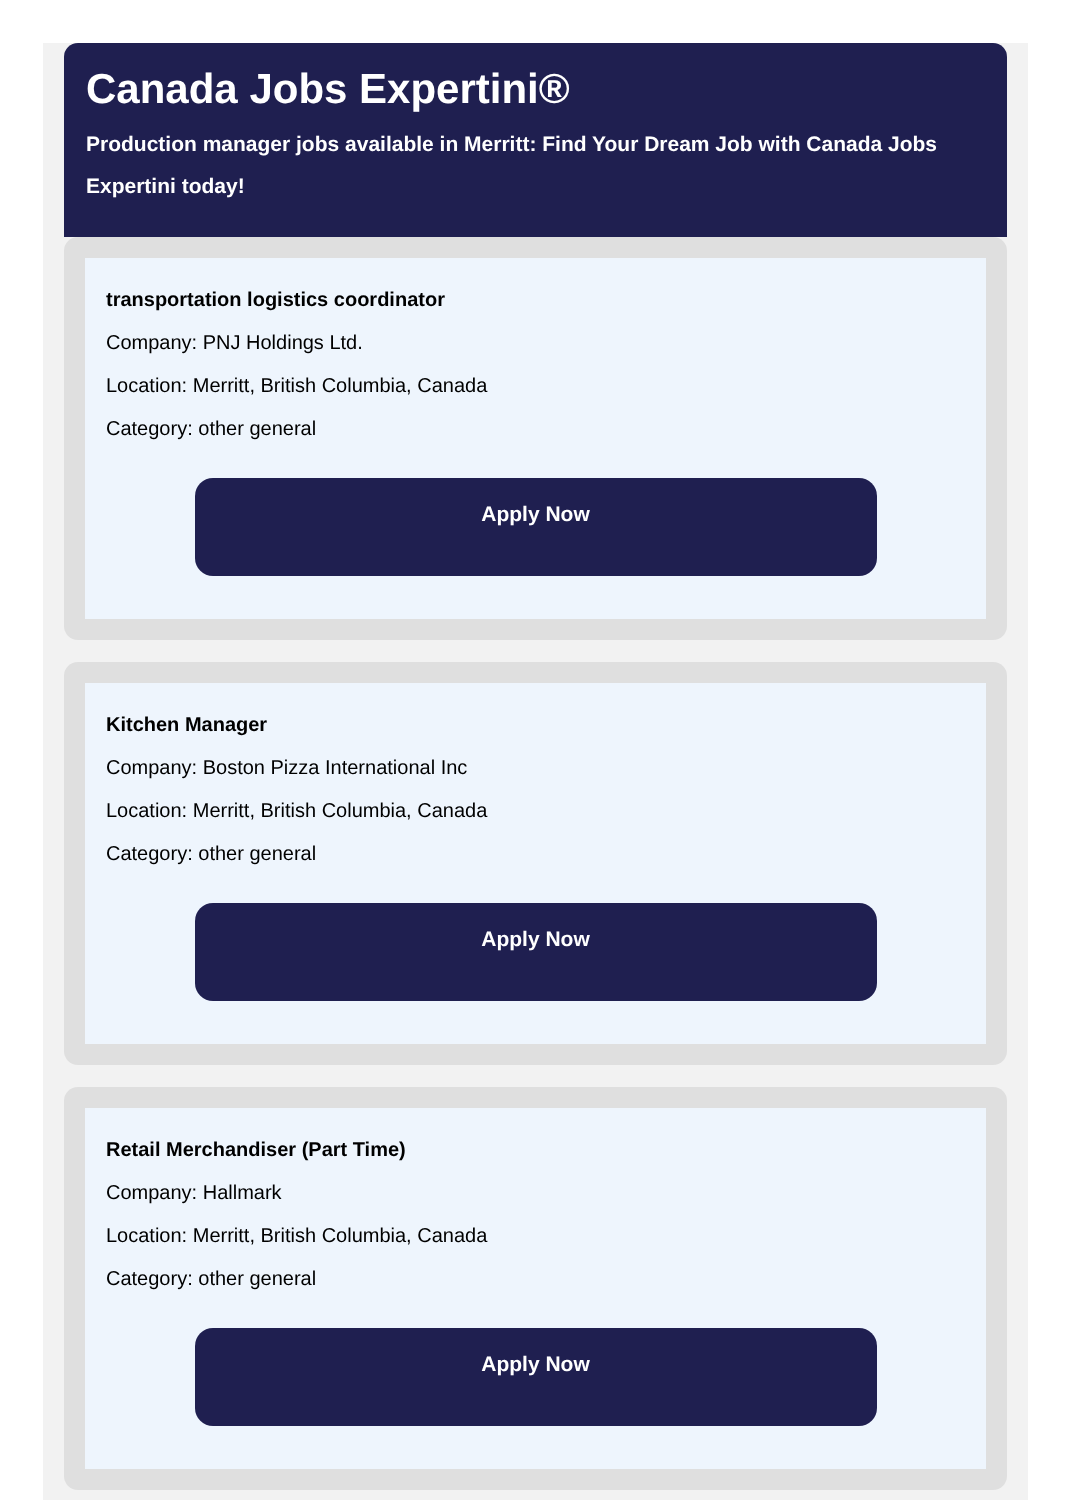Canada Jobs Expertini®
Production manager jobs available in Merritt: Find Your Dream Job with Canada Jobs Expertini today!
transportation logistics coordinator
Company: PNJ Holdings Ltd.
Location: Merritt, British Columbia, Canada
Category: other general
Apply Now
Kitchen Manager
Company: Boston Pizza International Inc
Location: Merritt, British Columbia, Canada
Category: other general
Apply Now
Retail Merchandiser (Part Time)
Company: Hallmark
Location: Merritt, British Columbia, Canada
Category: other general
Apply Now